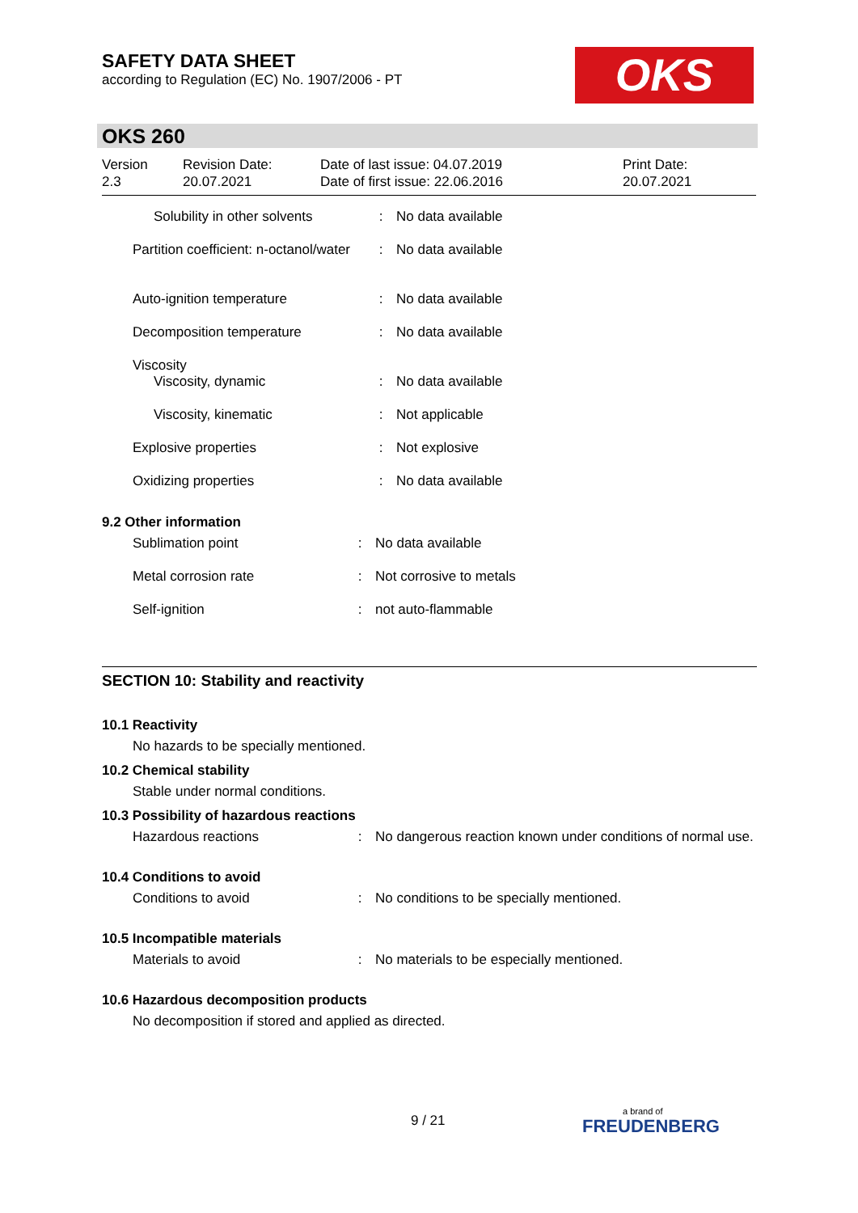SAFETY DATA SHEET
according to Regulation (EC) No. 1907/2006 - PT
OKS
OKS 260
| Version 2.3 | Revision Date: 20.07.2021 | Date of last issue: 04.07.2019 Date of first issue: 22.06.2016 | Print Date: 20.07.2021 |
| Solubility in other solvents | : | No data available |
| Partition coefficient: n-octanol/water | : | No data available |
| Auto-ignition temperature | : | No data available |
| Decomposition temperature | : | No data available |
| Viscosity | | |
| Viscosity, dynamic | : | No data available |
| Viscosity, kinematic | : | Not applicable |
| Explosive properties | : | Not explosive |
| Oxidizing properties | : | No data available |
9.2 Other information
| Sublimation point | : | No data available |
| Metal corrosion rate | : | Not corrosive to metals |
| Self-ignition | : | not auto-flammable |
SECTION 10: Stability and reactivity
10.1 Reactivity
No hazards to be specially mentioned.
10.2 Chemical stability
Stable under normal conditions.
10.3 Possibility of hazardous reactions
| Hazardous reactions | : | No dangerous reaction known under conditions of normal use. |
10.4 Conditions to avoid
| Conditions to avoid | : | No conditions to be specially mentioned. |
10.5 Incompatible materials
| Materials to avoid | : | No materials to be especially mentioned. |
10.6 Hazardous decomposition products
No decomposition if stored and applied as directed.
9 / 21
a brand of
FREUDENBERG